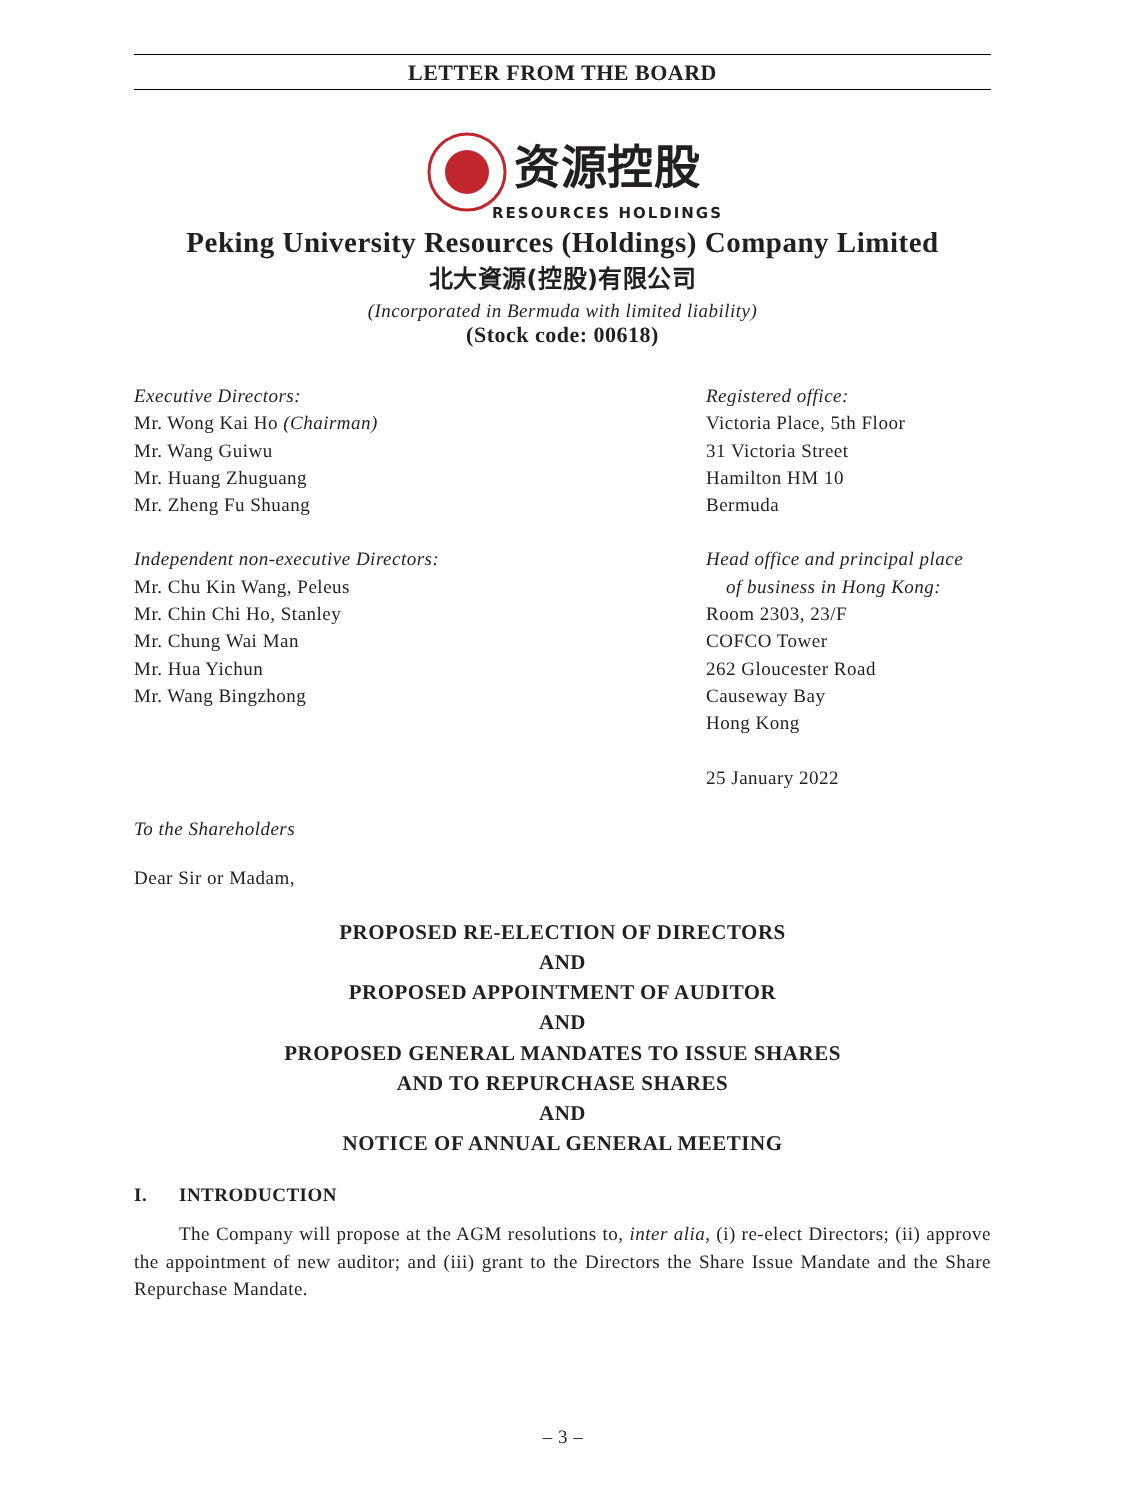LETTER FROM THE BOARD
资源控股
RESOURCES HOLDINGS
Peking University Resources (Holdings) Company Limited
北大資源(控股)有限公司
(Incorporated in Bermuda with limited liability)
(Stock code: 00618)
Executive Directors:
Mr. Wong Kai Ho (Chairman)
Mr. Wang Guiwu
Mr. Huang Zhuguang
Mr. Zheng Fu Shuang
Independent non-executive Directors:
Mr. Chu Kin Wang, Peleus
Mr. Chin Chi Ho, Stanley
Mr. Chung Wai Man
Mr. Hua Yichun
Mr. Wang Bingzhong
Registered office:
Victoria Place, 5th Floor
31 Victoria Street
Hamilton HM 10
Bermuda
Head office and principal place
of business in Hong Kong:
Room 2303, 23/F
COFCO Tower
262 Gloucester Road
Causeway Bay
Hong Kong
25 January 2022
To the Shareholders
Dear Sir or Madam,
PROPOSED RE-ELECTION OF DIRECTORS
AND
PROPOSED APPOINTMENT OF AUDITOR
AND
PROPOSED GENERAL MANDATES TO ISSUE SHARES
AND TO REPURCHASE SHARES
AND
NOTICE OF ANNUAL GENERAL MEETING
I. INTRODUCTION
The Company will propose at the AGM resolutions to, inter alia, (i) re-elect Directors; (ii) approve the appointment of new auditor; and (iii) grant to the Directors the Share Issue Mandate and the Share Repurchase Mandate.
– 3 –